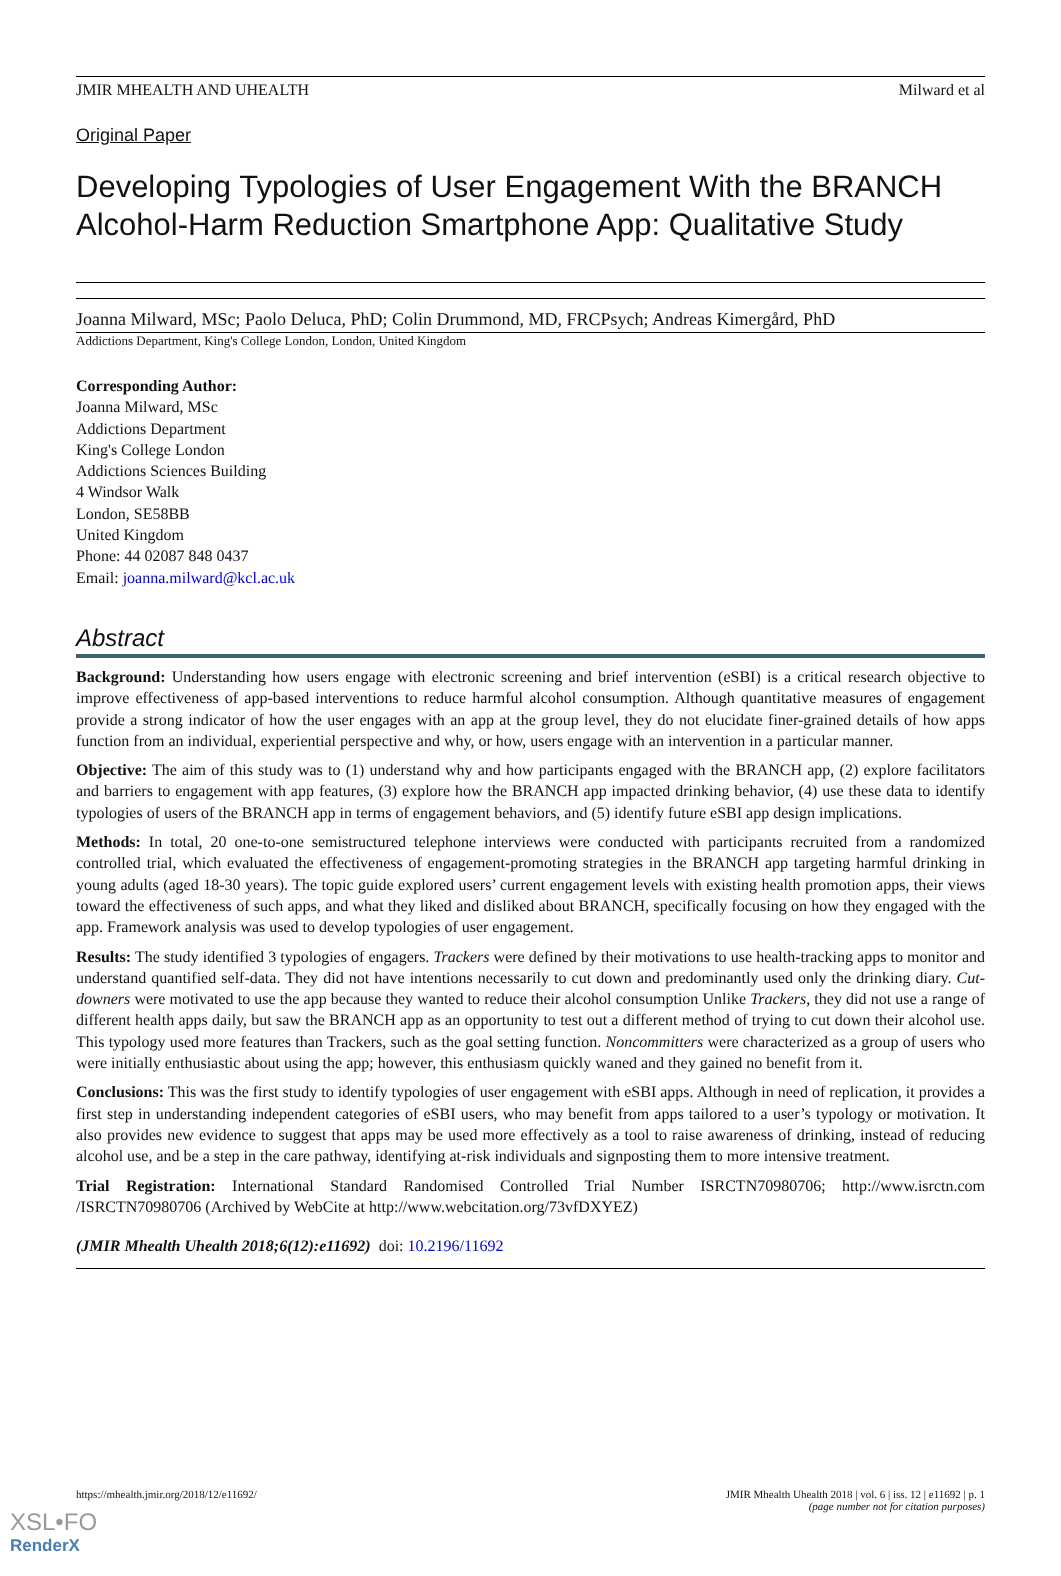JMIR MHEALTH AND UHEALTH Milward et al
Original Paper
Developing Typologies of User Engagement With the BRANCH Alcohol-Harm Reduction Smartphone App: Qualitative Study
Joanna Milward, MSc; Paolo Deluca, PhD; Colin Drummond, MD, FRCPsych; Andreas Kimergård, PhD
Addictions Department, King's College London, London, United Kingdom
Corresponding Author:
Joanna Milward, MSc
Addictions Department
King's College London
Addictions Sciences Building
4 Windsor Walk
London, SE58BB
United Kingdom
Phone: 44 02087 848 0437
Email: joanna.milward@kcl.ac.uk
Abstract
Background: Understanding how users engage with electronic screening and brief intervention (eSBI) is a critical research objective to improve effectiveness of app-based interventions to reduce harmful alcohol consumption. Although quantitative measures of engagement provide a strong indicator of how the user engages with an app at the group level, they do not elucidate finer-grained details of how apps function from an individual, experiential perspective and why, or how, users engage with an intervention in a particular manner.
Objective: The aim of this study was to (1) understand why and how participants engaged with the BRANCH app, (2) explore facilitators and barriers to engagement with app features, (3) explore how the BRANCH app impacted drinking behavior, (4) use these data to identify typologies of users of the BRANCH app in terms of engagement behaviors, and (5) identify future eSBI app design implications.
Methods: In total, 20 one-to-one semistructured telephone interviews were conducted with participants recruited from a randomized controlled trial, which evaluated the effectiveness of engagement-promoting strategies in the BRANCH app targeting harmful drinking in young adults (aged 18-30 years). The topic guide explored users’ current engagement levels with existing health promotion apps, their views toward the effectiveness of such apps, and what they liked and disliked about BRANCH, specifically focusing on how they engaged with the app. Framework analysis was used to develop typologies of user engagement.
Results: The study identified 3 typologies of engagers. Trackers were defined by their motivations to use health-tracking apps to monitor and understand quantified self-data. They did not have intentions necessarily to cut down and predominantly used only the drinking diary. Cut-downers were motivated to use the app because they wanted to reduce their alcohol consumption Unlike Trackers, they did not use a range of different health apps daily, but saw the BRANCH app as an opportunity to test out a different method of trying to cut down their alcohol use. This typology used more features than Trackers, such as the goal setting function. Noncommitters were characterized as a group of users who were initially enthusiastic about using the app; however, this enthusiasm quickly waned and they gained no benefit from it.
Conclusions: This was the first study to identify typologies of user engagement with eSBI apps. Although in need of replication, it provides a first step in understanding independent categories of eSBI users, who may benefit from apps tailored to a user’s typology or motivation. It also provides new evidence to suggest that apps may be used more effectively as a tool to raise awareness of drinking, instead of reducing alcohol use, and be a step in the care pathway, identifying at-risk individuals and signposting them to more intensive treatment.
Trial Registration: International Standard Randomised Controlled Trial Number ISRCTN70980706; http://www.isrctn.com /ISRCTN70980706 (Archived by WebCite at http://www.webcitation.org/73vfDXYEZ)
(JMIR Mhealth Uhealth 2018;6(12):e11692) doi: 10.2196/11692
https://mhealth.jmir.org/2018/12/e11692/ JMIR Mhealth Uhealth 2018 | vol. 6 | iss. 12 | e11692 | p. 1
(page number not for citation purposes)
XSL•FO
RenderX